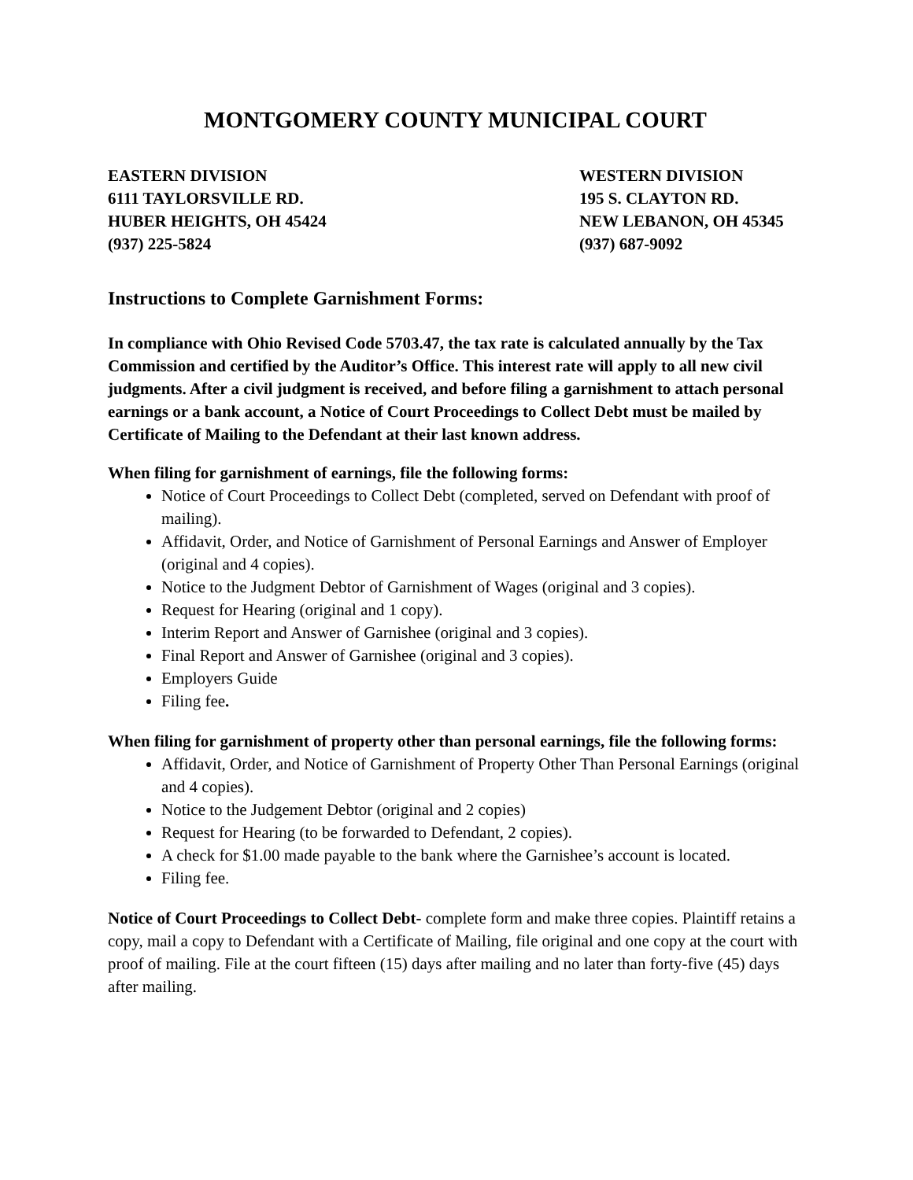MONTGOMERY COUNTY MUNICIPAL COURT
EASTERN DIVISION
6111 TAYLORSVILLE RD.
HUBER HEIGHTS, OH 45424
(937) 225-5824
WESTERN DIVISION
195 S. CLAYTON RD.
NEW LEBANON, OH 45345
(937) 687-9092
Instructions to Complete Garnishment Forms:
In compliance with Ohio Revised Code 5703.47, the tax rate is calculated annually by the Tax Commission and certified by the Auditor’s Office. This interest rate will apply to all new civil judgments. After a civil judgment is received, and before filing a garnishment to attach personal earnings or a bank account, a Notice of Court Proceedings to Collect Debt must be mailed by Certificate of Mailing to the Defendant at their last known address.
When filing for garnishment of earnings, file the following forms:
Notice of Court Proceedings to Collect Debt (completed, served on Defendant with proof of mailing).
Affidavit, Order, and Notice of Garnishment of Personal Earnings and Answer of Employer (original and 4 copies).
Notice to the Judgment Debtor of Garnishment of Wages (original and 3 copies).
Request for Hearing (original and 1 copy).
Interim Report and Answer of Garnishee (original and 3 copies).
Final Report and Answer of Garnishee (original and 3 copies).
Employers Guide
Filing fee.
When filing for garnishment of property other than personal earnings, file the following forms:
Affidavit, Order, and Notice of Garnishment of Property Other Than Personal Earnings (original and 4 copies).
Notice to the Judgement Debtor (original and 2 copies)
Request for Hearing (to be forwarded to Defendant, 2 copies).
A check for $1.00 made payable to the bank where the Garnishee’s account is located.
Filing fee.
Notice of Court Proceedings to Collect Debt- complete form and make three copies. Plaintiff retains a copy, mail a copy to Defendant with a Certificate of Mailing, file original and one copy at the court with proof of mailing. File at the court fifteen (15) days after mailing and no later than forty-five (45) days after mailing.